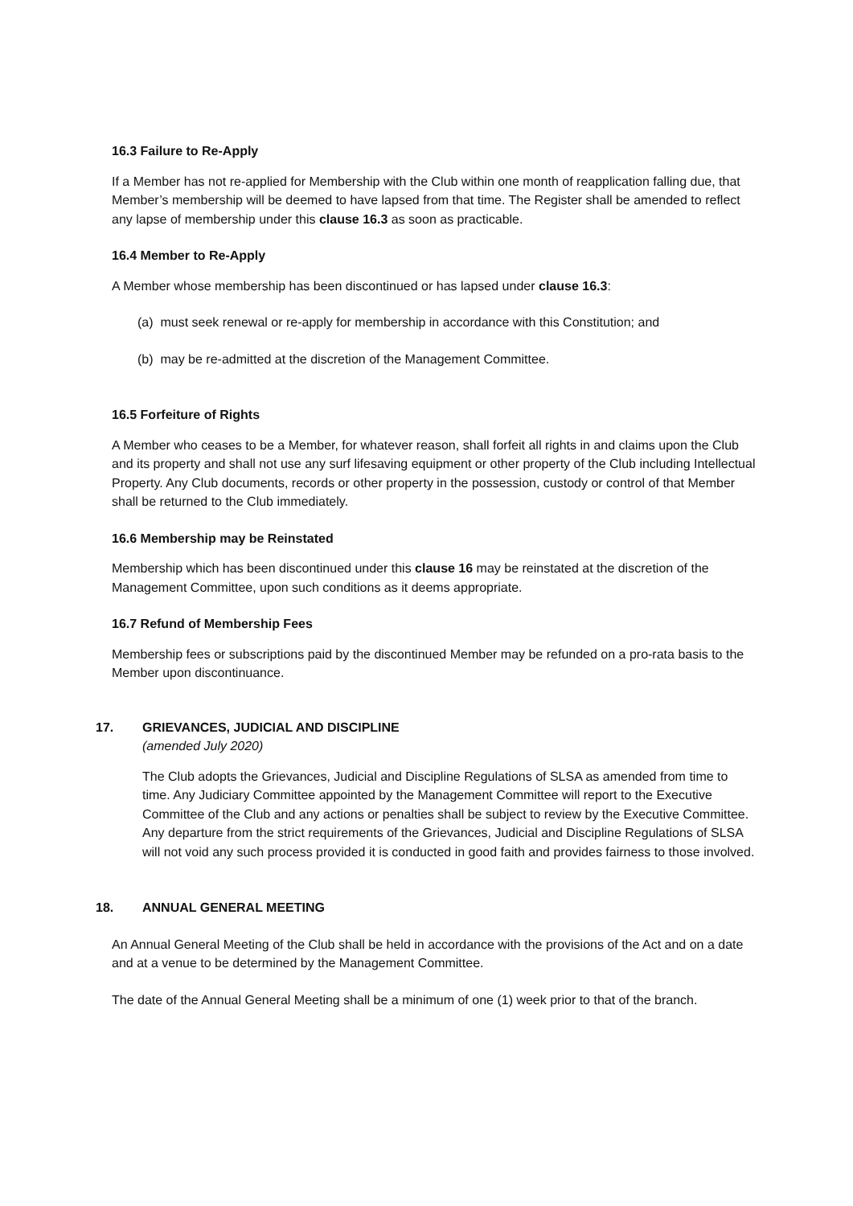16.3 Failure to Re-Apply
If a Member has not re-applied for Membership with the Club within one month of reapplication falling due, that Member’s membership will be deemed to have lapsed from that time. The Register shall be amended to reflect any lapse of membership under this clause 16.3 as soon as practicable.
16.4 Member to Re-Apply
A Member whose membership has been discontinued or has lapsed under clause 16.3:
(a) must seek renewal or re-apply for membership in accordance with this Constitution; and
(b) may be re-admitted at the discretion of the Management Committee.
16.5 Forfeiture of Rights
A Member who ceases to be a Member, for whatever reason, shall forfeit all rights in and claims upon the Club and its property and shall not use any surf lifesaving equipment or other property of the Club including Intellectual Property. Any Club documents, records or other property in the possession, custody or control of that Member shall be returned to the Club immediately.
16.6 Membership may be Reinstated
Membership which has been discontinued under this clause 16 may be reinstated at the discretion of the Management Committee, upon such conditions as it deems appropriate.
16.7 Refund of Membership Fees
Membership fees or subscriptions paid by the discontinued Member may be refunded on a pro-rata basis to the Member upon discontinuance.
17. GRIEVANCES, JUDICIAL AND DISCIPLINE
(amended July 2020)
The Club adopts the Grievances, Judicial and Discipline Regulations of SLSA as amended from time to time. Any Judiciary Committee appointed by the Management Committee will report to the Executive Committee of the Club and any actions or penalties shall be subject to review by the Executive Committee. Any departure from the strict requirements of the Grievances, Judicial and Discipline Regulations of SLSA will not void any such process provided it is conducted in good faith and provides fairness to those involved.
18. ANNUAL GENERAL MEETING
An Annual General Meeting of the Club shall be held in accordance with the provisions of the Act and on a date and at a venue to be determined by the Management Committee.
The date of the Annual General Meeting shall be a minimum of one (1) week prior to that of the branch.